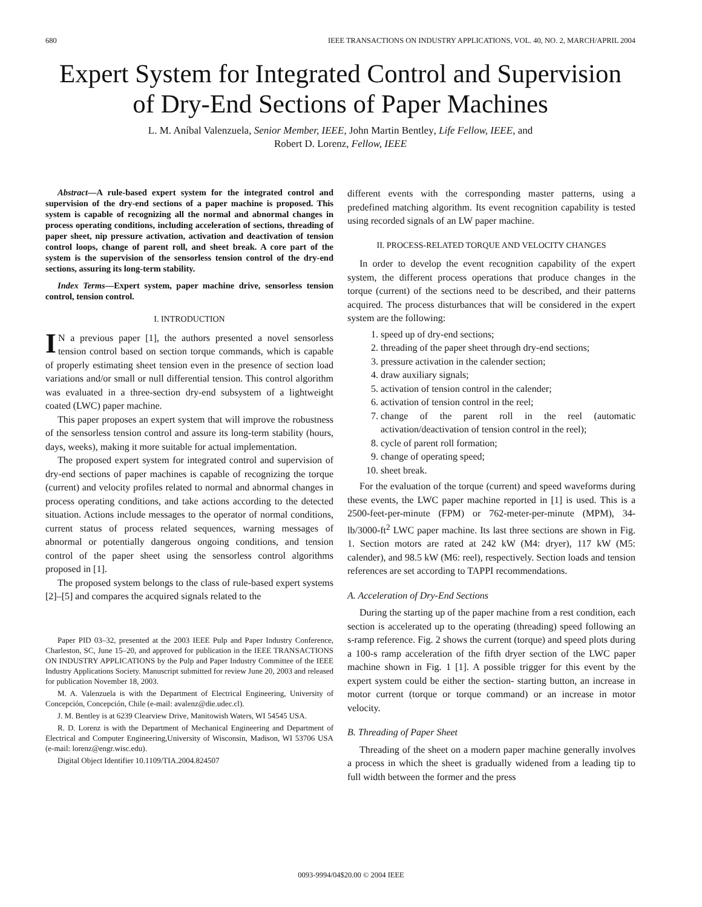680 IEEE TRANSACTIONS ON INDUSTRY APPLICATIONS, VOL. 40, NO. 2, MARCH/APRIL 2004
Expert System for Integrated Control and Supervision of Dry-End Sections of Paper Machines
L. M. Aníbal Valenzuela, Senior Member, IEEE, John Martin Bentley, Life Fellow, IEEE, and
Robert D. Lorenz, Fellow, IEEE
Abstract—A rule-based expert system for the integrated control and supervision of the dry-end sections of a paper machine is proposed. This system is capable of recognizing all the normal and abnormal changes in process operating conditions, including acceleration of sections, threading of paper sheet, nip pressure activation, activation and deactivation of tension control loops, change of parent roll, and sheet break. A core part of the system is the supervision of the sensorless tension control of the dry-end sections, assuring its long-term stability.
Index Terms—Expert system, paper machine drive, sensorless tension control, tension control.
I. INTRODUCTION
IN a previous paper [1], the authors presented a novel sensorless tension control based on section torque commands, which is capable of properly estimating sheet tension even in the presence of section load variations and/or small or null differential tension. This control algorithm was evaluated in a three-section dry-end subsystem of a lightweight coated (LWC) paper machine.
This paper proposes an expert system that will improve the robustness of the sensorless tension control and assure its long-term stability (hours, days, weeks), making it more suitable for actual implementation.
The proposed expert system for integrated control and supervision of dry-end sections of paper machines is capable of recognizing the torque (current) and velocity profiles related to normal and abnormal changes in process operating conditions, and take actions according to the detected situation. Actions include messages to the operator of normal conditions, current status of process related sequences, warning messages of abnormal or potentially dangerous ongoing conditions, and tension control of the paper sheet using the sensorless control algorithms proposed in [1].
The proposed system belongs to the class of rule-based expert systems [2]–[5] and compares the acquired signals related to the
Paper PID 03–32, presented at the 2003 IEEE Pulp and Paper Industry Conference, Charleston, SC, June 15–20, and approved for publication in the IEEE TRANSACTIONS ON INDUSTRY APPLICATIONS by the Pulp and Paper Industry Committee of the IEEE Industry Applications Society. Manuscript submitted for review June 20, 2003 and released for publication November 18, 2003.
M. A. Valenzuela is with the Department of Electrical Engineering, University of Concepción, Concepción, Chile (e-mail: avalenz@die.udec.cl).
J. M. Bentley is at 6239 Clearview Drive, Manitowish Waters, WI 54545 USA.
R. D. Lorenz is with the Department of Mechanical Engineering and Department of Electrical and Computer Engineering,University of Wisconsin, Madison, WI 53706 USA (e-mail: lorenz@engr.wisc.edu).
Digital Object Identifier 10.1109/TIA.2004.824507
different events with the corresponding master patterns, using a predefined matching algorithm. Its event recognition capability is tested using recorded signals of an LW paper machine.
II. PROCESS-RELATED TORQUE AND VELOCITY CHANGES
In order to develop the event recognition capability of the expert system, the different process operations that produce changes in the torque (current) of the sections need to be described, and their patterns acquired. The process disturbances that will be considered in the expert system are the following:
1. speed up of dry-end sections;
2. threading of the paper sheet through dry-end sections;
3. pressure activation in the calender section;
4. draw auxiliary signals;
5. activation of tension control in the calender;
6. activation of tension control in the reel;
7. change of the parent roll in the reel (automatic activation/deactivation of tension control in the reel);
8. cycle of parent roll formation;
9. change of operating speed;
10. sheet break.
For the evaluation of the torque (current) and speed waveforms during these events, the LWC paper machine reported in [1] is used. This is a 2500-feet-per-minute (FPM) or 762-meter-per-minute (MPM), 34-lb/3000-ft<sup>2</sup> LWC paper machine. Its last three sections are shown in Fig. 1. Section motors are rated at 242 kW (M4: dryer), 117 kW (M5: calender), and 98.5 kW (M6: reel), respectively. Section loads and tension references are set according to TAPPI recommendations.
A. Acceleration of Dry-End Sections
During the starting up of the paper machine from a rest condition, each section is accelerated up to the operating (threading) speed following an s-ramp reference. Fig. 2 shows the current (torque) and speed plots during a 100-s ramp acceleration of the fifth dryer section of the LWC paper machine shown in Fig. 1 [1]. A possible trigger for this event by the expert system could be either the section- starting button, an increase in motor current (torque or torque command) or an increase in motor velocity.
B. Threading of Paper Sheet
Threading of the sheet on a modern paper machine generally involves a process in which the sheet is gradually widened from a leading tip to full width between the former and the press
0093-9994/04$20.00 © 2004 IEEE